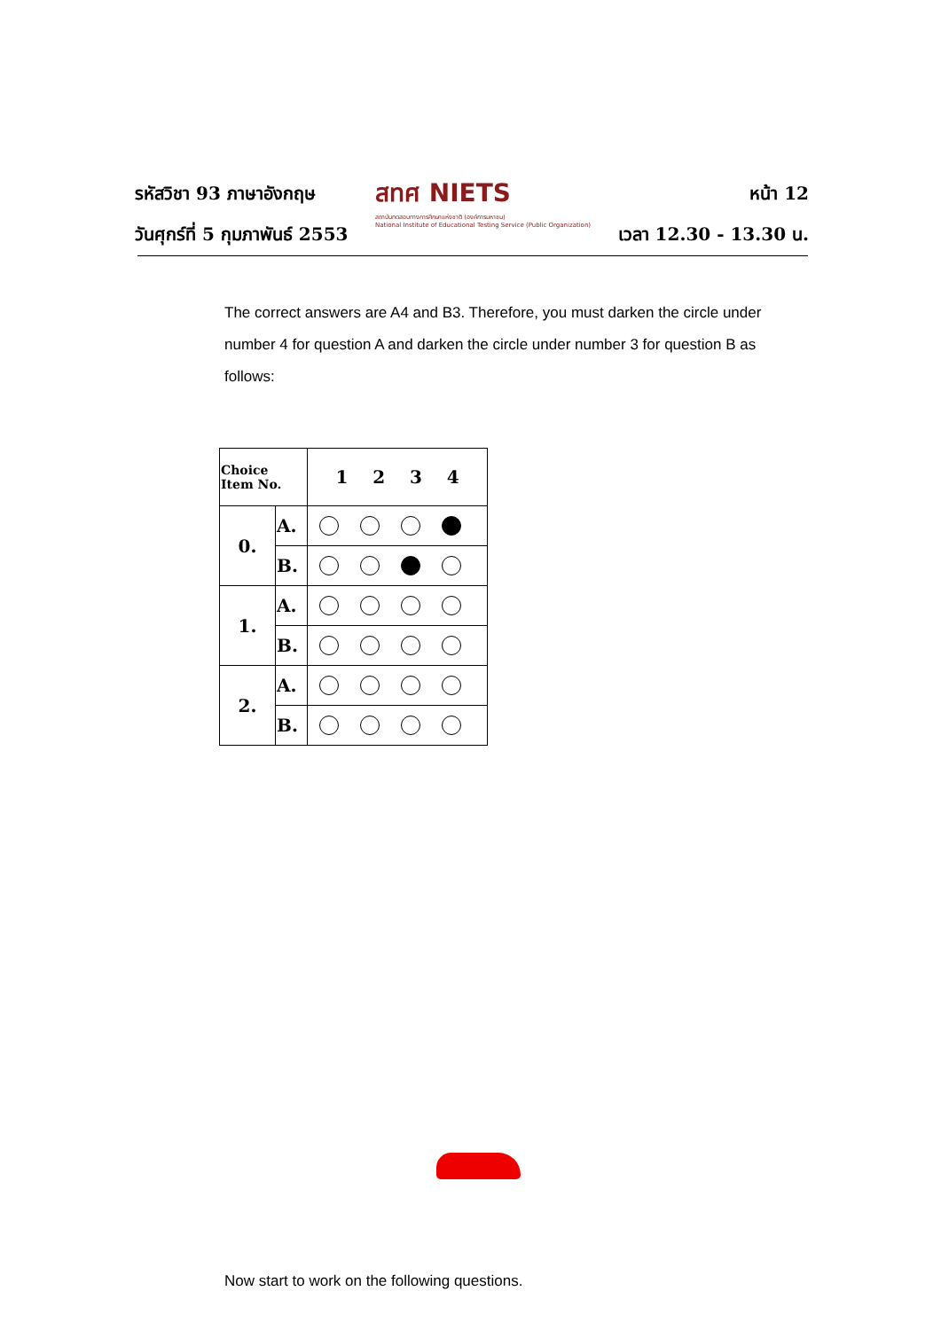รหัสวิชา 93 ภาษาอังกฤษ
วันศุกร์ที่ 5 กุมภาพันธ์ 2553
สทศ NIETS
สถาบันทดสอบทางการศึกษาแห่งชาติ (องค์การมหาชน)
National Institute of Educational Testing Service (Public Organization)
หน้า 12
เวลา 12.30 - 13.30 น.
The correct answers are A4 and B3. Therefore, you must darken the circle under number 4 for question A and darken the circle under number 3 for question B as follows:
| Choice Item No. | | 1 2 3 4 |
| --- | --- | --- |
| 0. | A. | |
| | B. | |
| 1. | A. | |
| | B. | |
| 2. | A. | |
| | B. | |
Now start to work on the following questions.